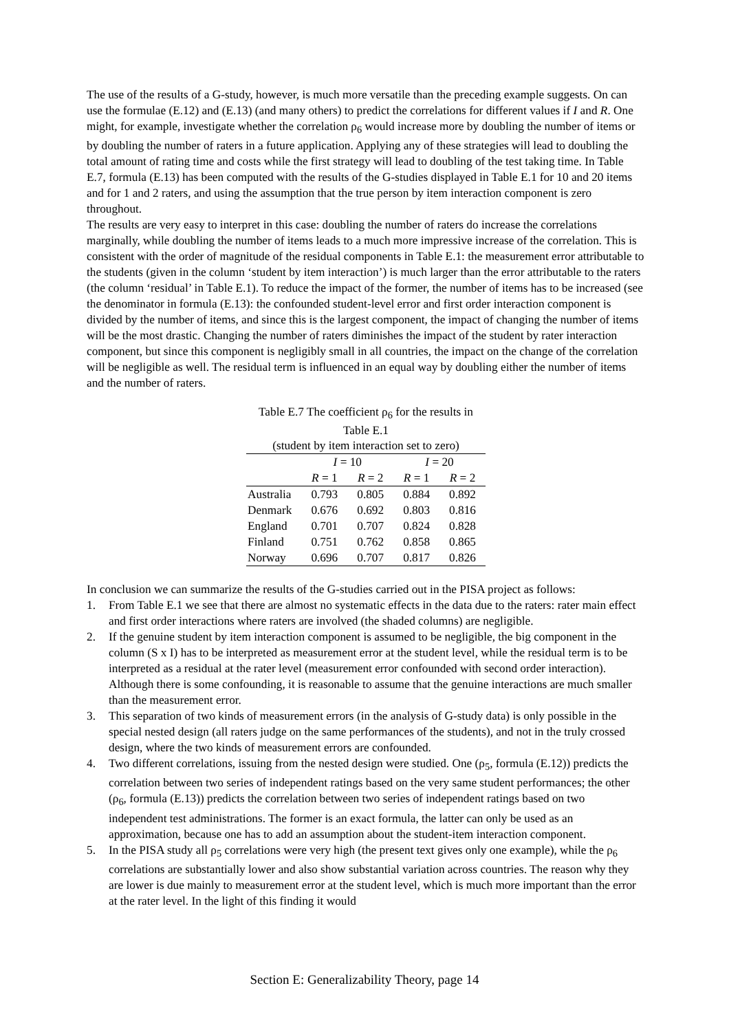The use of the results of a G-study, however, is much more versatile than the preceding example suggests. On can use the formulae (E.12) and (E.13) (and many others) to predict the correlations for different values if I and R. One might, for example, investigate whether the correlation ρ<sub>6</sub> would increase more by doubling the number of items or by doubling the number of raters in a future application. Applying any of these strategies will lead to doubling the total amount of rating time and costs while the first strategy will lead to doubling of the test taking time. In Table E.7, formula (E.13) has been computed with the results of the G-studies displayed in Table E.1 for 10 and 20 items and for 1 and 2 raters, and using the assumption that the true person by item interaction component is zero throughout.
The results are very easy to interpret in this case: doubling the number of raters do increase the correlations marginally, while doubling the number of items leads to a much more impressive increase of the correlation. This is consistent with the order of magnitude of the residual components in Table E.1: the measurement error attributable to the students (given in the column ‘student by item interaction’) is much larger than the error attributable to the raters (the column ‘residual’ in Table E.1). To reduce the impact of the former, the number of items has to be increased (see the denominator in formula (E.13): the confounded student-level error and first order interaction component is divided by the number of items, and since this is the largest component, the impact of changing the number of items will be the most drastic. Changing the number of raters diminishes the impact of the student by rater interaction component, but since this component is negligibly small in all countries, the impact on the change of the correlation will be negligible as well. The residual term is influenced in an equal way by doubling either the number of items and the number of raters.
Table E.7 The coefficient ρ <sub>6</sub> for the results in Table E.1 (student by item interaction set to zero)
| | I = 10 | | I = 20 | |
| --- | --- | --- | --- | --- |
| | R = 1 | R = 2 | R = 1 | R = 2 |
| Australia | 0.793 | 0.805 | 0.884 | 0.892 |
| Denmark | 0.676 | 0.692 | 0.803 | 0.816 |
| England | 0.701 | 0.707 | 0.824 | 0.828 |
| Finland | 0.751 | 0.762 | 0.858 | 0.865 |
| Norway | 0.696 | 0.707 | 0.817 | 0.826 |
In conclusion we can summarize the results of the G-studies carried out in the PISA project as follows:
1. From Table E.1 we see that there are almost no systematic effects in the data due to the raters: rater main effect and first order interactions where raters are involved (the shaded columns) are negligible.
2. If the genuine student by item interaction component is assumed to be negligible, the big component in the column (S x I) has to be interpreted as measurement error at the student level, while the residual term is to be interpreted as a residual at the rater level (measurement error confounded with second order interaction). Although there is some confounding, it is reasonable to assume that the genuine interactions are much smaller than the measurement error.
3. This separation of two kinds of measurement errors (in the analysis of G-study data) is only possible in the special nested design (all raters judge on the same performances of the students), and not in the truly crossed design, where the two kinds of measurement errors are confounded.
4. Two different correlations, issuing from the nested design were studied. One (ρ<sub>5</sub>, formula (E.12)) predicts the correlation between two series of independent ratings based on the very same student performances; the other (ρ<sub>6</sub>, formula (E.13)) predicts the correlation between two series of independent ratings based on two independent test administrations. The former is an exact formula, the latter can only be used as an approximation, because one has to add an assumption about the student-item interaction component.
5. In the PISA study all ρ<sub>5</sub> correlations were very high (the present text gives only one example), while the ρ<sub>6</sub> correlations are substantially lower and also show substantial variation across countries. The reason why they are lower is due mainly to measurement error at the student level, which is much more important than the error at the rater level. In the light of this finding it would
Section E: Generalizability Theory, page 14